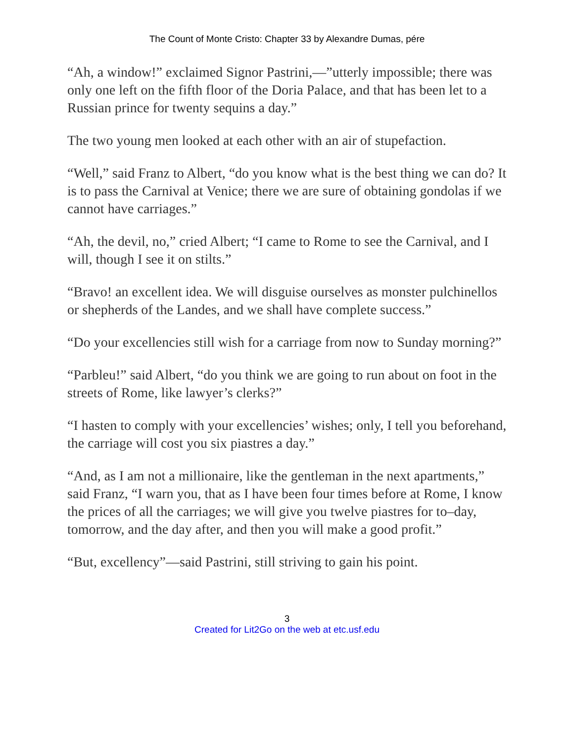The Count of Monte Cristo: Chapter 33 by Alexandre Dumas, pére
“Ah, a window!” exclaimed Signor Pastrini,—”utterly impossible; there was only one left on the fifth floor of the Doria Palace, and that has been let to a Russian prince for twenty sequins a day.”
The two young men looked at each other with an air of stupefaction.
“Well,” said Franz to Albert, “do you know what is the best thing we can do? It is to pass the Carnival at Venice; there we are sure of obtaining gondolas if we cannot have carriages.”
“Ah, the devil, no,” cried Albert; “I came to Rome to see the Carnival, and I will, though I see it on stilts.”
“Bravo! an excellent idea. We will disguise ourselves as monster pulchinellos or shepherds of the Landes, and we shall have complete success.”
“Do your excellencies still wish for a carriage from now to Sunday morning?”
“Parbleu!” said Albert, “do you think we are going to run about on foot in the streets of Rome, like lawyer’s clerks?”
“I hasten to comply with your excellencies’ wishes; only, I tell you beforehand, the carriage will cost you six piastres a day.”
“And, as I am not a millionaire, like the gentleman in the next apartments,” said Franz, “I warn you, that as I have been four times before at Rome, I know the prices of all the carriages; we will give you twelve piastres for to–day, tomorrow, and the day after, and then you will make a good profit.”
“But, excellency”—said Pastrini, still striving to gain his point.
3
Created for Lit2Go on the web at etc.usf.edu